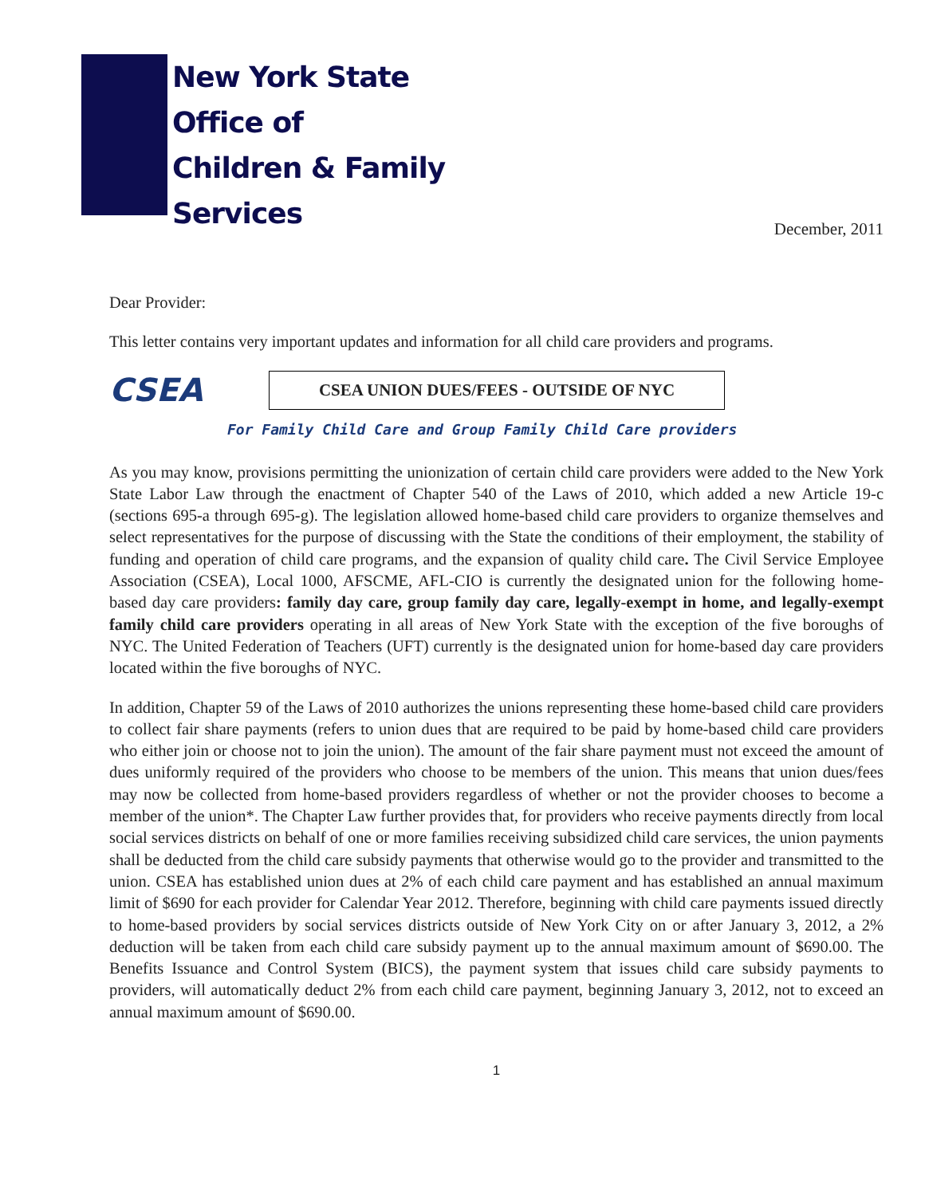New York State
Office of
Children & Family
Services
December, 2011
Dear Provider:
This letter contains very important updates and information for all child care providers and programs.
CSEA
CSEA UNION DUES/FEES - OUTSIDE OF NYC
For Family Child Care and Group Family Child Care providers
As you may know, provisions permitting the unionization of certain child care providers were added to the New York State Labor Law through the enactment of Chapter 540 of the Laws of 2010, which added a new Article 19-c (sections 695-a through 695-g). The legislation allowed home-based child care providers to organize themselves and select representatives for the purpose of discussing with the State the conditions of their employment, the stability of funding and operation of child care programs, and the expansion of quality child care. The Civil Service Employee Association (CSEA), Local 1000, AFSCME, AFL-CIO is currently the designated union for the following home-based day care providers: family day care, group family day care, legally-exempt in home, and legally-exempt family child care providers operating in all areas of New York State with the exception of the five boroughs of NYC. The United Federation of Teachers (UFT) currently is the designated union for home-based day care providers located within the five boroughs of NYC.
In addition, Chapter 59 of the Laws of 2010 authorizes the unions representing these home-based child care providers to collect fair share payments (refers to union dues that are required to be paid by home-based child care providers who either join or choose not to join the union). The amount of the fair share payment must not exceed the amount of dues uniformly required of the providers who choose to be members of the union. This means that union dues/fees may now be collected from home-based providers regardless of whether or not the provider chooses to become a member of the union*. The Chapter Law further provides that, for providers who receive payments directly from local social services districts on behalf of one or more families receiving subsidized child care services, the union payments shall be deducted from the child care subsidy payments that otherwise would go to the provider and transmitted to the union. CSEA has established union dues at 2% of each child care payment and has established an annual maximum limit of $690 for each provider for Calendar Year 2012. Therefore, beginning with child care payments issued directly to home-based providers by social services districts outside of New York City on or after January 3, 2012, a 2% deduction will be taken from each child care subsidy payment up to the annual maximum amount of $690.00. The Benefits Issuance and Control System (BICS), the payment system that issues child care subsidy payments to providers, will automatically deduct 2% from each child care payment, beginning January 3, 2012, not to exceed an annual maximum amount of $690.00.
1